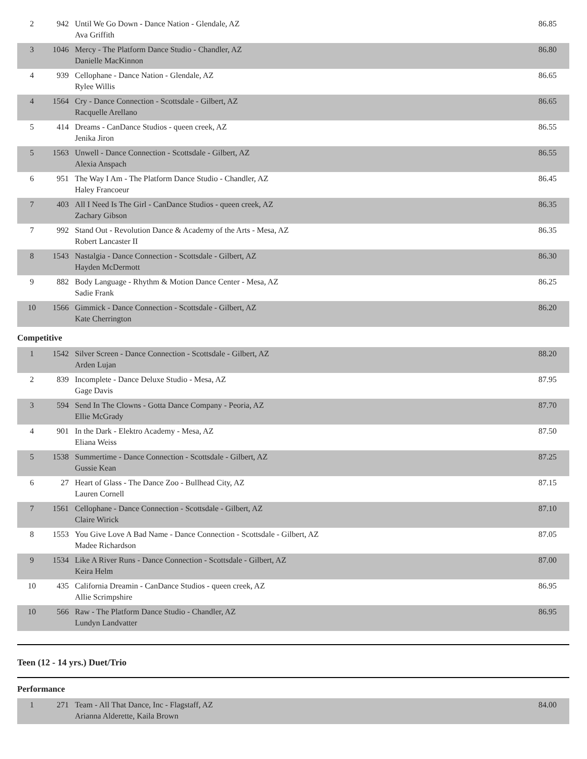| 2 | 942 | Until We Go Down - Dance Nation - Glendale, AZ Ava Griffith | 86.85 |
| 3 | 1046 | Mercy - The Platform Dance Studio - Chandler, AZ Danielle MacKinnon | 86.80 |
| 4 | 939 | Cellophane - Dance Nation - Glendale, AZ Rylee Willis | 86.65 |
| 4 | 1564 | Cry - Dance Connection - Scottsdale - Gilbert, AZ Racquelle Arellano | 86.65 |
| 5 | 414 | Dreams - CanDance Studios - queen creek, AZ Jenika Jiron | 86.55 |
| 5 | 1563 | Unwell - Dance Connection - Scottsdale - Gilbert, AZ Alexia Anspach | 86.55 |
| 6 | 951 | The Way I Am - The Platform Dance Studio - Chandler, AZ Haley Francoeur | 86.45 |
| 7 | 403 | All I Need Is The Girl - CanDance Studios - queen creek, AZ Zachary Gibson | 86.35 |
| 7 | 992 | Stand Out - Revolution Dance & Academy of the Arts - Mesa, AZ Robert Lancaster II | 86.35 |
| 8 | 1543 | Nastalgia - Dance Connection - Scottsdale - Gilbert, AZ Hayden McDermott | 86.30 |
| 9 | 882 | Body Language - Rhythm & Motion Dance Center - Mesa, AZ Sadie Frank | 86.25 |
| 10 | 1566 | Gimmick - Dance Connection - Scottsdale - Gilbert, AZ Kate Cherrington | 86.20 |
Competitive
| 1 | 1542 | Silver Screen - Dance Connection - Scottsdale - Gilbert, AZ Arden Lujan | 88.20 |
| 2 | 839 | Incomplete - Dance Deluxe Studio - Mesa, AZ Gage Davis | 87.95 |
| 3 | 594 | Send In The Clowns - Gotta Dance Company - Peoria, AZ Ellie McGrady | 87.70 |
| 4 | 901 | In the Dark - Elektro Academy - Mesa, AZ Eliana Weiss | 87.50 |
| 5 | 1538 | Summertime - Dance Connection - Scottsdale - Gilbert, AZ Gussie Kean | 87.25 |
| 6 | 27 | Heart of Glass - The Dance Zoo - Bullhead City, AZ Lauren Cornell | 87.15 |
| 7 | 1561 | Cellophane - Dance Connection - Scottsdale - Gilbert, AZ Claire Wirick | 87.10 |
| 8 | 1553 | You Give Love A Bad Name - Dance Connection - Scottsdale - Gilbert, AZ Madee Richardson | 87.05 |
| 9 | 1534 | Like A River Runs - Dance Connection - Scottsdale - Gilbert, AZ Keira Helm | 87.00 |
| 10 | 435 | California Dreamin - CanDance Studios - queen creek, AZ Allie Scrimpshire | 86.95 |
| 10 | 566 | Raw - The Platform Dance Studio - Chandler, AZ Lundyn Landvatter | 86.95 |
Teen (12 - 14 yrs.) Duet/Trio
Performance
| 1 | 271 | Team - All That Dance, Inc - Flagstaff, AZ Arianna Alderette, Kaila Brown | 84.00 |